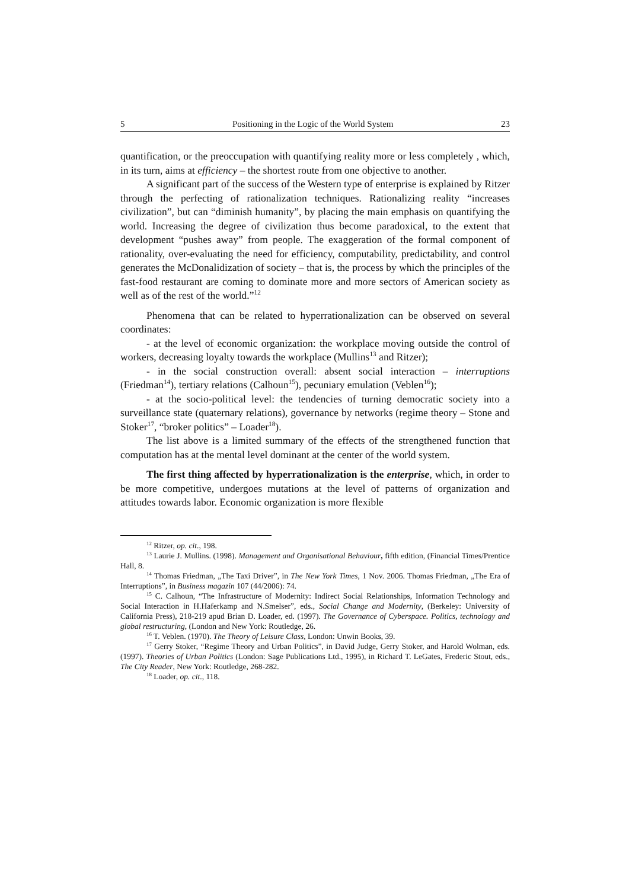5 Positioning in the Logic of the World System 23
quantification, or the preoccupation with quantifying reality more or less completely , which, in its turn, aims at efficiency – the shortest route from one objective to another.
A significant part of the success of the Western type of enterprise is explained by Ritzer through the perfecting of rationalization techniques. Rationalizing reality “increases civilization”, but can “diminish humanity”, by placing the main emphasis on quantifying the world. Increasing the degree of civilization thus become paradoxical, to the extent that development “pushes away” from people. The exaggeration of the formal component of rationality, over-evaluating the need for efficiency, computability, predictability, and control generates the McDonalidization of society – that is, the process by which the principles of the fast-food restaurant are coming to dominate more and more sectors of American society as well as of the rest of the world.”<sup>12</sup>
Phenomena that can be related to hyperrationalization can be observed on several coordinates:
- at the level of economic organization: the workplace moving outside the control of workers, decreasing loyalty towards the workplace (Mullins<sup>13</sup> and Ritzer);
- in the social construction overall: absent social interaction – interruptions (Friedman<sup>14</sup>), tertiary relations (Calhoun<sup>15</sup>), pecuniary emulation (Veblen<sup>16</sup>);
- at the socio-political level: the tendencies of turning democratic society into a surveillance state (quaternary relations), governance by networks (regime theory – Stone and Stoker<sup>17</sup>, “broker politics” – Loader<sup>18</sup>).
The list above is a limited summary of the effects of the strengthened function that computation has at the mental level dominant at the center of the world system.
The first thing affected by hyperrationalization is the enterprise, which, in order to be more competitive, undergoes mutations at the level of patterns of organization and attitudes towards labor. Economic organization is more flexible
<sup>12</sup> Ritzer, op. cit., 198.
<sup>13</sup> Laurie J. Mullins. (1998). Management and Organisational Behaviour, fifth edition, (Financial Times/Prentice Hall, 8.
<sup>14</sup> Thomas Friedman, „The Taxi Driver”, in The New York Times, 1 Nov. 2006. Thomas Friedman, „The Era of Interruptions”, in Business magazin 107 (44/2006): 74.
<sup>15</sup> C. Calhoun, “The Infrastructure of Modernity: Indirect Social Relationships, Information Technology and Social Interaction in H.Haferkamp and N.Smelser”, eds., Social Change and Modernity, (Berkeley: University of California Press), 218-219 apud Brian D. Loader, ed. (1997). The Governance of Cyberspace. Politics, technology and global restructuring, (London and New York: Routledge, 26.
<sup>16</sup> T. Veblen. (1970). The Theory of Leisure Class, London: Unwin Books, 39.
<sup>17</sup> Gerry Stoker, “Regime Theory and Urban Politics”, in David Judge, Gerry Stoker, and Harold Wolman, eds. (1997). Theories of Urban Politics (London: Sage Publications Ltd., 1995), in Richard T. LeGates, Frederic Stout, eds., The City Reader, New York: Routledge, 268-282.
<sup>18</sup> Loader, op. cit., 118.